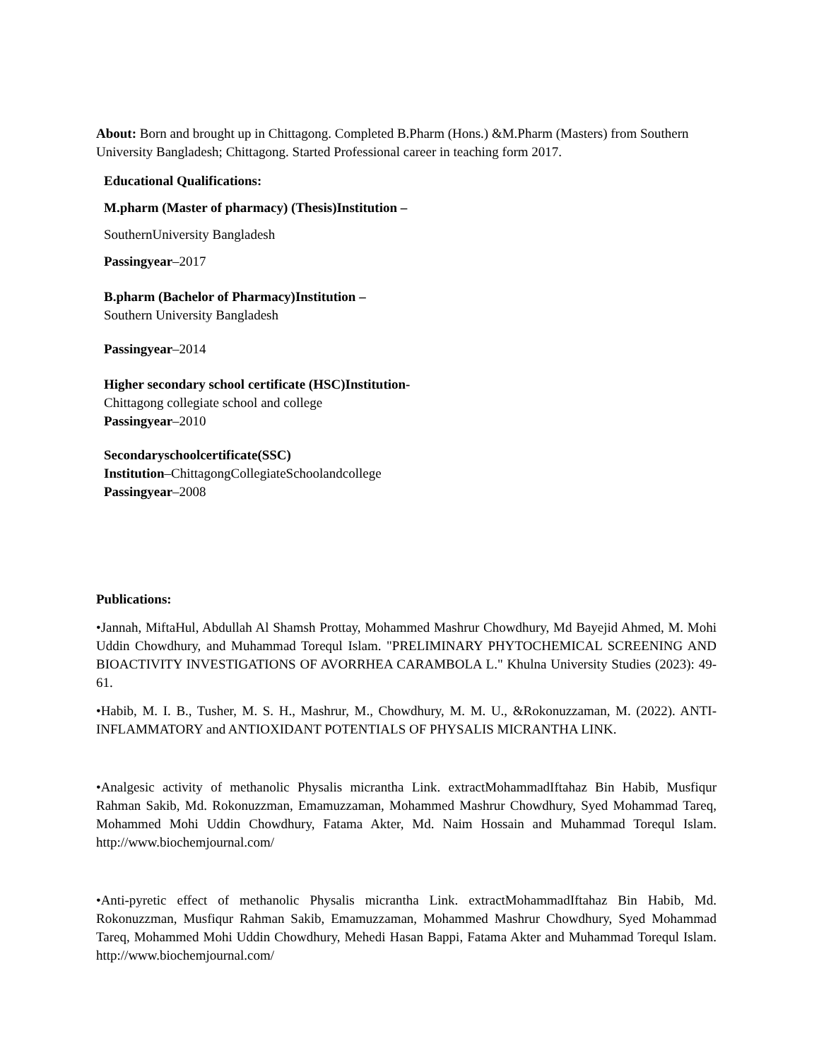About: Born and brought up in Chittagong. Completed B.Pharm (Hons.) &M.Pharm (Masters) from Southern University Bangladesh; Chittagong. Started Professional career in teaching form 2017.
Educational Qualifications:
M.pharm (Master of pharmacy) (Thesis)Institution –
SouthernUniversity Bangladesh
Passingyear–2017
B.pharm (Bachelor of Pharmacy)Institution –
Southern University Bangladesh
Passingyear–2014
Higher secondary school certificate (HSC)Institution-
Chittagong collegiate school and college
Passingyear–2010
Secondaryschoolcertificate(SSC)
Institution–ChittagongCollegiateSchoolandcollege
Passingyear–2008
Publications:
•Jannah, MiftaHul, Abdullah Al Shamsh Prottay, Mohammed Mashrur Chowdhury, Md Bayejid Ahmed, M. Mohi Uddin Chowdhury, and Muhammad Torequl Islam. "PRELIMINARY PHYTOCHEMICAL SCREENING AND BIOACTIVITY INVESTIGATIONS OF AVORRHEA CARAMBOLA L." Khulna University Studies (2023): 49-61.
•Habib, M. I. B., Tusher, M. S. H., Mashrur, M., Chowdhury, M. M. U., &Rokonuzzaman, M. (2022). ANTI-INFLAMMATORY and ANTIOXIDANT POTENTIALS OF PHYSALIS MICRANTHA LINK.
•Analgesic activity of methanolic Physalis micrantha Link. extractMohammadIftahaz Bin Habib, Musfiqur Rahman Sakib, Md. Rokonuzzman, Emamuzzaman, Mohammed Mashrur Chowdhury, Syed Mohammad Tareq, Mohammed Mohi Uddin Chowdhury, Fatama Akter, Md. Naim Hossain and Muhammad Torequl Islam. http://www.biochemjournal.com/
•Anti-pyretic effect of methanolic Physalis micrantha Link. extractMohammadIftahaz Bin Habib, Md. Rokonuzzman, Musfiqur Rahman Sakib, Emamuzzaman, Mohammed Mashrur Chowdhury, Syed Mohammad Tareq, Mohammed Mohi Uddin Chowdhury, Mehedi Hasan Bappi, Fatama Akter and Muhammad Torequl Islam. http://www.biochemjournal.com/